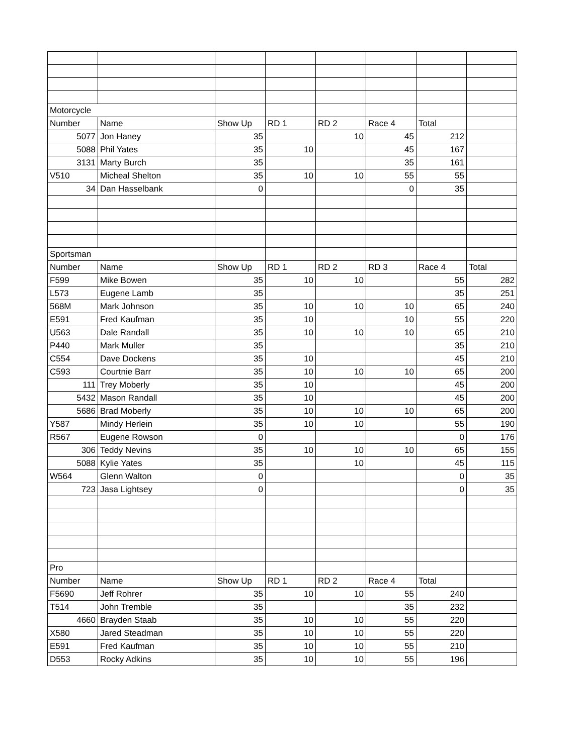| Motorcycle | | | | | | | |
| Number | Name | Show Up | RD 1 | RD 2 | Race 4 | Total | |
| 5077 | Jon Haney | 35 | | 10 | 45 | 212 | |
| 5088 | Phil Yates | 35 | 10 | | 45 | 167 | |
| 3131 | Marty Burch | 35 | | | 35 | 161 | |
| V510 | Micheal Shelton | 35 | 10 | 10 | 55 | 55 | |
| 34 | Dan Hasselbank | 0 | | | 0 | 35 | |
| Sportsman | | | | | | | |
| Number | Name | Show Up | RD 1 | RD 2 | RD 3 | Race 4 | Total |
| F599 | Mike Bowen | 35 | 10 | 10 | | 55 | 282 |
| L573 | Eugene Lamb | 35 | | | | 35 | 251 |
| 568M | Mark Johnson | 35 | 10 | 10 | 10 | 65 | 240 |
| E591 | Fred Kaufman | 35 | 10 | | 10 | 55 | 220 |
| U563 | Dale Randall | 35 | 10 | 10 | 10 | 65 | 210 |
| P440 | Mark Muller | 35 | | | | 35 | 210 |
| C554 | Dave Dockens | 35 | 10 | | | 45 | 210 |
| C593 | Courtnie Barr | 35 | 10 | 10 | 10 | 65 | 200 |
| 111 | Trey Moberly | 35 | 10 | | | 45 | 200 |
| 5432 | Mason Randall | 35 | 10 | | | 45 | 200 |
| 5686 | Brad Moberly | 35 | 10 | 10 | 10 | 65 | 200 |
| Y587 | Mindy Herlein | 35 | 10 | 10 | | 55 | 190 |
| R567 | Eugene Rowson | 0 | | | | 0 | 176 |
| 306 | Teddy Nevins | 35 | 10 | 10 | 10 | 65 | 155 |
| 5088 | Kylie Yates | 35 | | 10 | | 45 | 115 |
| W564 | Glenn Walton | 0 | | | | 0 | 35 |
| 723 | Jasa Lightsey | 0 | | | | 0 | 35 |
| Pro | | | | | | | |
| Number | Name | Show Up | RD 1 | RD 2 | Race 4 | Total | |
| F5690 | Jeff Rohrer | 35 | 10 | 10 | 55 | 240 | |
| T514 | John Tremble | 35 | | | 35 | 232 | |
| 4660 | Brayden Staab | 35 | 10 | 10 | 55 | 220 | |
| X580 | Jared Steadman | 35 | 10 | 10 | 55 | 220 | |
| E591 | Fred Kaufman | 35 | 10 | 10 | 55 | 210 | |
| D553 | Rocky Adkins | 35 | 10 | 10 | 55 | 196 | |